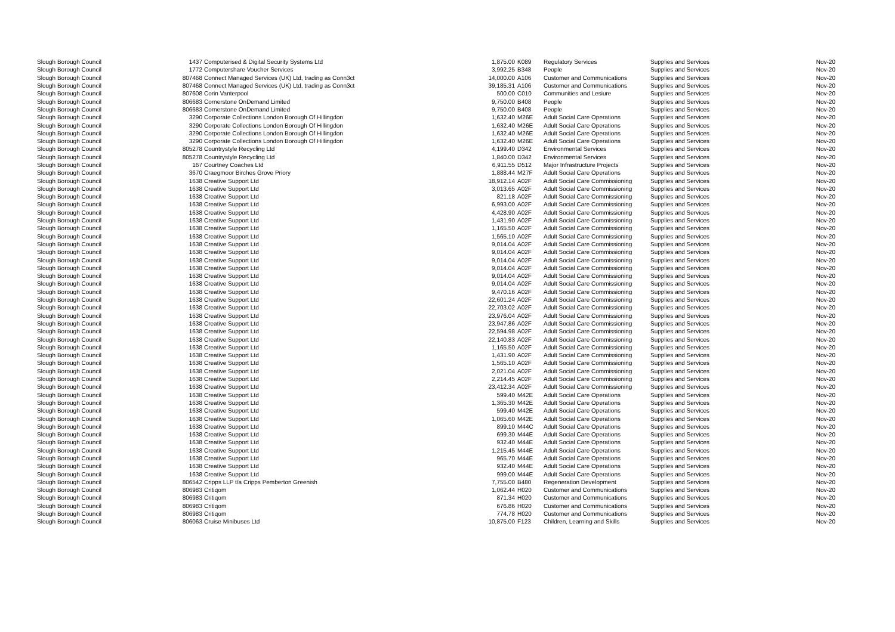| Slough Borough Council | 1437 | Computerised & Digital Security Systems Ltd | 1,875.00 | K089 | Regulatory Services | Supplies and Services | Nov-20 |
| Slough Borough Council | 1772 | Computershare Voucher Services | 3,992.25 | B348 | People | Supplies and Services | Nov-20 |
| Slough Borough Council | 807468 | Connect Managed Services (UK) Ltd, trading as Conn3ct | 14,000.00 | A106 | Customer and Communications | Supplies and Services | Nov-20 |
| Slough Borough Council | 807468 | Connect Managed Services (UK) Ltd, trading as Conn3ct | 39,185.31 | A106 | Customer and Communications | Supplies and Services | Nov-20 |
| Slough Borough Council | 807608 | Corin Vanterpool | 500.00 | C010 | Communities and Lesiure | Supplies and Services | Nov-20 |
| Slough Borough Council | 806683 | Cornerstone OnDemand Limited | 9,750.00 | B408 | People | Supplies and Services | Nov-20 |
| Slough Borough Council | 806683 | Cornerstone OnDemand Limited | 9,750.00 | B408 | People | Supplies and Services | Nov-20 |
| Slough Borough Council | 3290 | Corporate Collections London Borough Of Hillingdon | 1,632.40 | M26E | Adult Social Care Operations | Supplies and Services | Nov-20 |
| Slough Borough Council | 3290 | Corporate Collections London Borough Of Hillingdon | 1,632.40 | M26E | Adult Social Care Operations | Supplies and Services | Nov-20 |
| Slough Borough Council | 3290 | Corporate Collections London Borough Of Hillingdon | 1,632.40 | M26E | Adult Social Care Operations | Supplies and Services | Nov-20 |
| Slough Borough Council | 3290 | Corporate Collections London Borough Of Hillingdon | 1,632.40 | M26E | Adult Social Care Operations | Supplies and Services | Nov-20 |
| Slough Borough Council | 805278 | Countrystyle Recycling Ltd | 4,199.40 | D342 | Environmental Services | Supplies and Services | Nov-20 |
| Slough Borough Council | 805278 | Countrystyle Recycling Ltd | 1,840.00 | D342 | Environmental Services | Supplies and Services | Nov-20 |
| Slough Borough Council | 167 | Courtney Coaches Ltd | 6,911.55 | D512 | Major Infrastructure Projects | Supplies and Services | Nov-20 |
| Slough Borough Council | 3670 | Craegmoor Birches Grove Priory | 1,888.44 | M27F | Adult Social Care Operations | Supplies and Services | Nov-20 |
| Slough Borough Council | 1638 | Creative Support Ltd | 18,912.14 | A02F | Adult Social Care Commissioning | Supplies and Services | Nov-20 |
| Slough Borough Council | 1638 | Creative Support Ltd | 3,013.65 | A02F | Adult Social Care Commissioning | Supplies and Services | Nov-20 |
| Slough Borough Council | 1638 | Creative Support Ltd | 821.18 | A02F | Adult Social Care Commissioning | Supplies and Services | Nov-20 |
| Slough Borough Council | 1638 | Creative Support Ltd | 6,993.00 | A02F | Adult Social Care Commissioning | Supplies and Services | Nov-20 |
| Slough Borough Council | 1638 | Creative Support Ltd | 4,428.90 | A02F | Adult Social Care Commissioning | Supplies and Services | Nov-20 |
| Slough Borough Council | 1638 | Creative Support Ltd | 1,431.90 | A02F | Adult Social Care Commissioning | Supplies and Services | Nov-20 |
| Slough Borough Council | 1638 | Creative Support Ltd | 1,165.50 | A02F | Adult Social Care Commissioning | Supplies and Services | Nov-20 |
| Slough Borough Council | 1638 | Creative Support Ltd | 1,565.10 | A02F | Adult Social Care Commissioning | Supplies and Services | Nov-20 |
| Slough Borough Council | 1638 | Creative Support Ltd | 9,014.04 | A02F | Adult Social Care Commissioning | Supplies and Services | Nov-20 |
| Slough Borough Council | 1638 | Creative Support Ltd | 9,014.04 | A02F | Adult Social Care Commissioning | Supplies and Services | Nov-20 |
| Slough Borough Council | 1638 | Creative Support Ltd | 9,014.04 | A02F | Adult Social Care Commissioning | Supplies and Services | Nov-20 |
| Slough Borough Council | 1638 | Creative Support Ltd | 9,014.04 | A02F | Adult Social Care Commissioning | Supplies and Services | Nov-20 |
| Slough Borough Council | 1638 | Creative Support Ltd | 9,014.04 | A02F | Adult Social Care Commissioning | Supplies and Services | Nov-20 |
| Slough Borough Council | 1638 | Creative Support Ltd | 9,014.04 | A02F | Adult Social Care Commissioning | Supplies and Services | Nov-20 |
| Slough Borough Council | 1638 | Creative Support Ltd | 9,470.16 | A02F | Adult Social Care Commissioning | Supplies and Services | Nov-20 |
| Slough Borough Council | 1638 | Creative Support Ltd | 22,601.24 | A02F | Adult Social Care Commissioning | Supplies and Services | Nov-20 |
| Slough Borough Council | 1638 | Creative Support Ltd | 22,703.02 | A02F | Adult Social Care Commissioning | Supplies and Services | Nov-20 |
| Slough Borough Council | 1638 | Creative Support Ltd | 23,976.04 | A02F | Adult Social Care Commissioning | Supplies and Services | Nov-20 |
| Slough Borough Council | 1638 | Creative Support Ltd | 23,947.86 | A02F | Adult Social Care Commissioning | Supplies and Services | Nov-20 |
| Slough Borough Council | 1638 | Creative Support Ltd | 22,594.98 | A02F | Adult Social Care Commissioning | Supplies and Services | Nov-20 |
| Slough Borough Council | 1638 | Creative Support Ltd | 22,140.83 | A02F | Adult Social Care Commissioning | Supplies and Services | Nov-20 |
| Slough Borough Council | 1638 | Creative Support Ltd | 1,165.50 | A02F | Adult Social Care Commissioning | Supplies and Services | Nov-20 |
| Slough Borough Council | 1638 | Creative Support Ltd | 1,431.90 | A02F | Adult Social Care Commissioning | Supplies and Services | Nov-20 |
| Slough Borough Council | 1638 | Creative Support Ltd | 1,565.10 | A02F | Adult Social Care Commissioning | Supplies and Services | Nov-20 |
| Slough Borough Council | 1638 | Creative Support Ltd | 2,021.04 | A02F | Adult Social Care Commissioning | Supplies and Services | Nov-20 |
| Slough Borough Council | 1638 | Creative Support Ltd | 2,214.45 | A02F | Adult Social Care Commissioning | Supplies and Services | Nov-20 |
| Slough Borough Council | 1638 | Creative Support Ltd | 23,412.34 | A02F | Adult Social Care Commissioning | Supplies and Services | Nov-20 |
| Slough Borough Council | 1638 | Creative Support Ltd | 599.40 | M42E | Adult Social Care Operations | Supplies and Services | Nov-20 |
| Slough Borough Council | 1638 | Creative Support Ltd | 1,365.30 | M42E | Adult Social Care Operations | Supplies and Services | Nov-20 |
| Slough Borough Council | 1638 | Creative Support Ltd | 599.40 | M42E | Adult Social Care Operations | Supplies and Services | Nov-20 |
| Slough Borough Council | 1638 | Creative Support Ltd | 1,065.60 | M42E | Adult Social Care Operations | Supplies and Services | Nov-20 |
| Slough Borough Council | 1638 | Creative Support Ltd | 899.10 | M44C | Adult Social Care Operations | Supplies and Services | Nov-20 |
| Slough Borough Council | 1638 | Creative Support Ltd | 699.30 | M44E | Adult Social Care Operations | Supplies and Services | Nov-20 |
| Slough Borough Council | 1638 | Creative Support Ltd | 932.40 | M44E | Adult Social Care Operations | Supplies and Services | Nov-20 |
| Slough Borough Council | 1638 | Creative Support Ltd | 1,215.45 | M44E | Adult Social Care Operations | Supplies and Services | Nov-20 |
| Slough Borough Council | 1638 | Creative Support Ltd | 965.70 | M44E | Adult Social Care Operations | Supplies and Services | Nov-20 |
| Slough Borough Council | 1638 | Creative Support Ltd | 932.40 | M44E | Adult Social Care Operations | Supplies and Services | Nov-20 |
| Slough Borough Council | 1638 | Creative Support Ltd | 999.00 | M44E | Adult Social Care Operations | Supplies and Services | Nov-20 |
| Slough Borough Council | 806542 | Cripps LLP t/a Cripps Pemberton Greenish | 7,755.00 | B480 | Regeneration Development | Supplies and Services | Nov-20 |
| Slough Borough Council | 806983 | Critiqom | 1,062.44 | H020 | Customer and Communications | Supplies and Services | Nov-20 |
| Slough Borough Council | 806983 | Critiqom | 871.34 | H020 | Customer and Communications | Supplies and Services | Nov-20 |
| Slough Borough Council | 806983 | Critiqom | 676.86 | H020 | Customer and Communications | Supplies and Services | Nov-20 |
| Slough Borough Council | 806983 | Critiqom | 774.78 | H020 | Customer and Communications | Supplies and Services | Nov-20 |
| Slough Borough Council | 806063 | Cruise Minibuses Ltd | 10,875.00 | F123 | Children, Learning and Skills | Supplies and Services | Nov-20 |